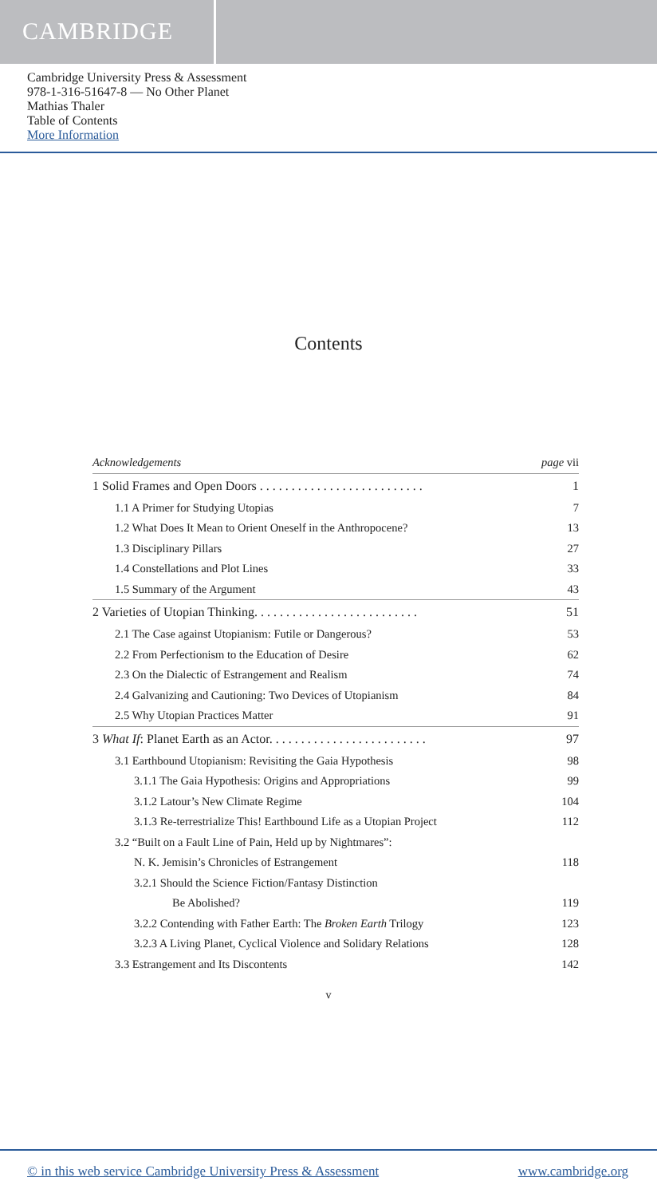CAMBRIDGE
Cambridge University Press & Assessment
978-1-316-51647-8 — No Other Planet
Mathias Thaler
Table of Contents
More Information
Contents
Acknowledgements page vii
1 Solid Frames and Open Doors . . . . . . . . . . . . . . . . . . . . . . . . . . 1
1.1 A Primer for Studying Utopias 7
1.2 What Does It Mean to Orient Oneself in the Anthropocene? 13
1.3 Disciplinary Pillars 27
1.4 Constellations and Plot Lines 33
1.5 Summary of the Argument 43
2 Varieties of Utopian Thinking. . . . . . . . . . . . . . . . . . . . . . . . . . 51
2.1 The Case against Utopianism: Futile or Dangerous? 53
2.2 From Perfectionism to the Education of Desire 62
2.3 On the Dialectic of Estrangement and Realism 74
2.4 Galvanizing and Cautioning: Two Devices of Utopianism 84
2.5 Why Utopian Practices Matter 91
3 What If: Planet Earth as an Actor. . . . . . . . . . . . . . . . . . . . . . . . . 97
3.1 Earthbound Utopianism: Revisiting the Gaia Hypothesis 98
3.1.1 The Gaia Hypothesis: Origins and Appropriations 99
3.1.2 Latour’s New Climate Regime 104
3.1.3 Re-terrestrialize This! Earthbound Life as a Utopian Project 112
3.2 “Built on a Fault Line of Pain, Held up by Nightmares”:
N. K. Jemisin’s Chronicles of Estrangement 118
3.2.1 Should the Science Fiction/Fantasy Distinction
Be Abolished? 119
3.2.2 Contending with Father Earth: The Broken Earth Trilogy 123
3.2.3 A Living Planet, Cyclical Violence and Solidary Relations 128
3.3 Estrangement and Its Discontents 142
v
© in this web service Cambridge University Press & Assessment www.cambridge.org